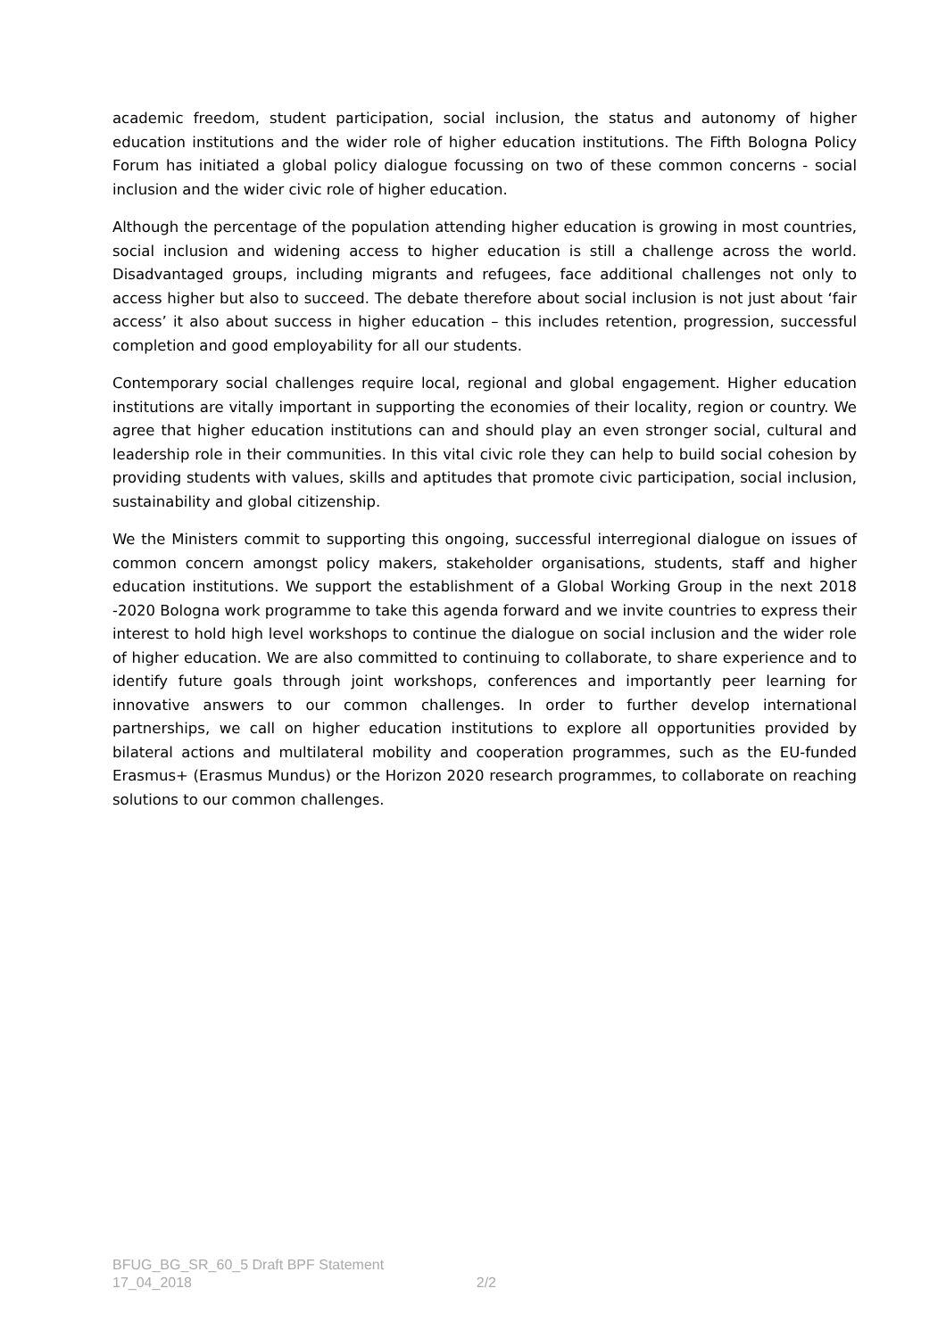academic freedom, student participation, social inclusion, the status and autonomy of higher education institutions and the wider role of higher education institutions. The Fifth Bologna Policy Forum has initiated a global policy dialogue focussing on two of these common concerns - social inclusion and the wider civic role of higher education.
Although the percentage of the population attending higher education is growing in most countries, social inclusion and widening access to higher education is still a challenge across the world. Disadvantaged groups, including migrants and refugees, face additional challenges not only to access higher but also to succeed. The debate therefore about social inclusion is not just about ‘fair access’ it also about success in higher education – this includes retention, progression, successful completion and good employability for all our students.
Contemporary social challenges require local, regional and global engagement. Higher education institutions are vitally important in supporting the economies of their locality, region or country. We agree that higher education institutions can and should play an even stronger social, cultural and leadership role in their communities. In this vital civic role they can help to build social cohesion by providing students with values, skills and aptitudes that promote civic participation, social inclusion, sustainability and global citizenship.
We the Ministers commit to supporting this ongoing, successful interregional dialogue on issues of common concern amongst policy makers, stakeholder organisations, students, staff and higher education institutions. We support the establishment of a Global Working Group in the next 2018 -2020 Bologna work programme to take this agenda forward and we invite countries to express their interest to hold high level workshops to continue the dialogue on social inclusion and the wider role of higher education. We are also committed to continuing to collaborate, to share experience and to identify future goals through joint workshops, conferences and importantly peer learning for innovative answers to our common challenges. In order to further develop international partnerships, we call on higher education institutions to explore all opportunities provided by bilateral actions and multilateral mobility and cooperation programmes, such as the EU-funded Erasmus+ (Erasmus Mundus) or the Horizon 2020 research programmes, to collaborate on reaching solutions to our common challenges.
BFUG_BG_SR_60_5 Draft BPF Statement
17_04_2018 2/2